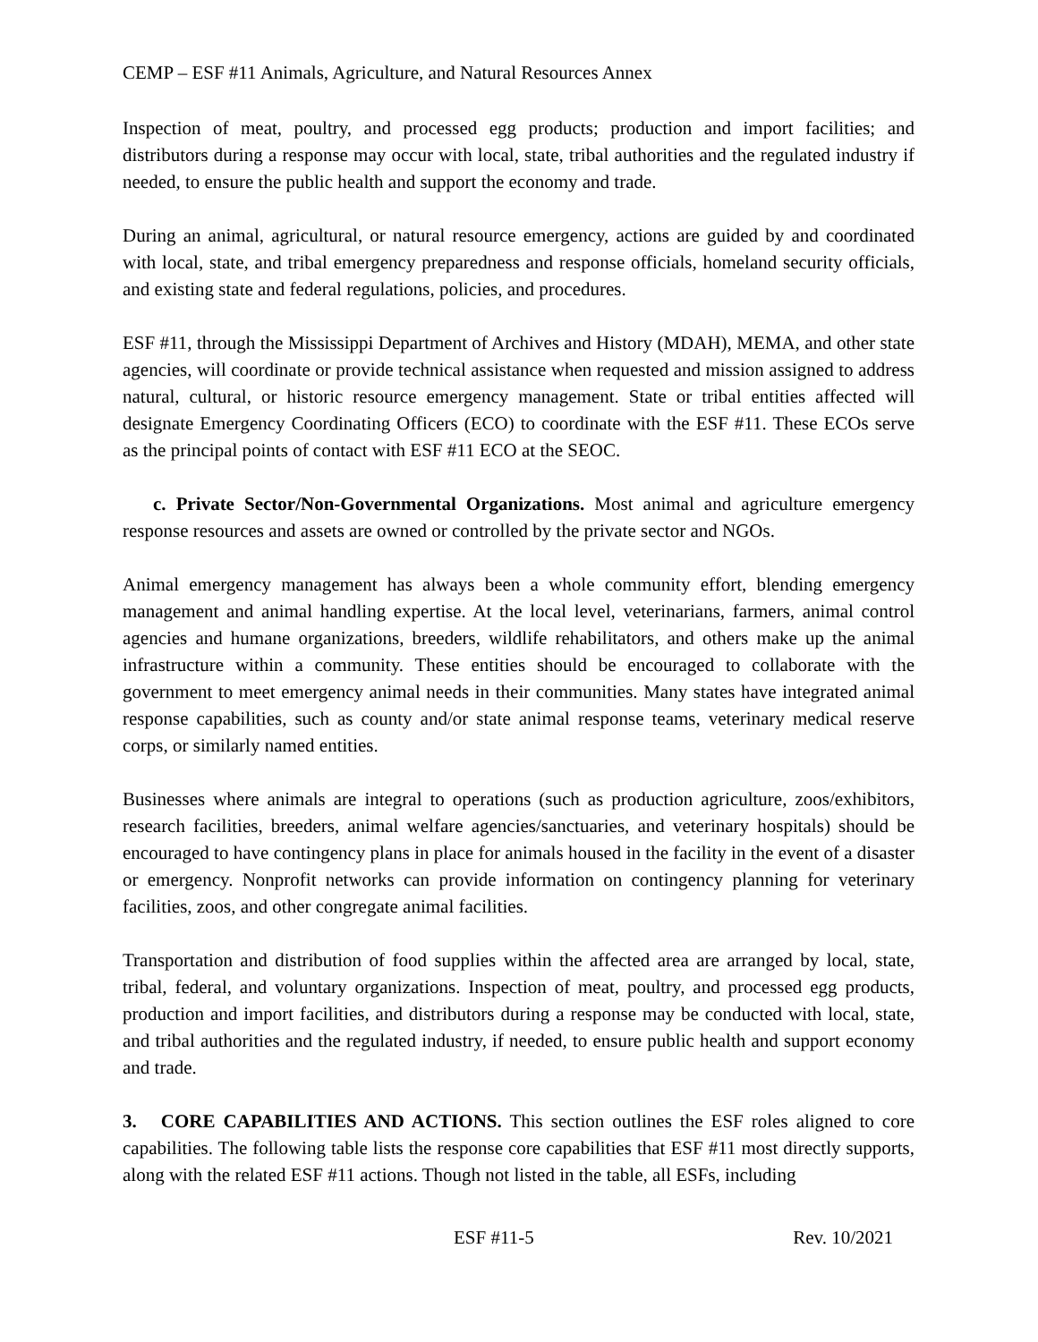CEMP – ESF #11 Animals, Agriculture, and Natural Resources Annex
Inspection of meat, poultry, and processed egg products; production and import facilities; and distributors during a response may occur with local, state, tribal authorities and the regulated industry if needed, to ensure the public health and support the economy and trade.
During an animal, agricultural, or natural resource emergency, actions are guided by and coordinated with local, state, and tribal emergency preparedness and response officials, homeland security officials, and existing state and federal regulations, policies, and procedures.
ESF #11, through the Mississippi Department of Archives and History (MDAH), MEMA, and other state agencies, will coordinate or provide technical assistance when requested and mission assigned to address natural, cultural, or historic resource emergency management. State or tribal entities affected will designate Emergency Coordinating Officers (ECO) to coordinate with the ESF #11. These ECOs serve as the principal points of contact with ESF #11 ECO at the SEOC.
c. Private Sector/Non-Governmental Organizations. Most animal and agriculture emergency response resources and assets are owned or controlled by the private sector and NGOs.
Animal emergency management has always been a whole community effort, blending emergency management and animal handling expertise. At the local level, veterinarians, farmers, animal control agencies and humane organizations, breeders, wildlife rehabilitators, and others make up the animal infrastructure within a community. These entities should be encouraged to collaborate with the government to meet emergency animal needs in their communities. Many states have integrated animal response capabilities, such as county and/or state animal response teams, veterinary medical reserve corps, or similarly named entities.
Businesses where animals are integral to operations (such as production agriculture, zoos/exhibitors, research facilities, breeders, animal welfare agencies/sanctuaries, and veterinary hospitals) should be encouraged to have contingency plans in place for animals housed in the facility in the event of a disaster or emergency. Nonprofit networks can provide information on contingency planning for veterinary facilities, zoos, and other congregate animal facilities.
Transportation and distribution of food supplies within the affected area are arranged by local, state, tribal, federal, and voluntary organizations. Inspection of meat, poultry, and processed egg products, production and import facilities, and distributors during a response may be conducted with local, state, and tribal authorities and the regulated industry, if needed, to ensure public health and support economy and trade.
3. CORE CAPABILITIES AND ACTIONS. This section outlines the ESF roles aligned to core capabilities. The following table lists the response core capabilities that ESF #11 most directly supports, along with the related ESF #11 actions. Though not listed in the table, all ESFs, including
ESF #11-5 Rev. 10/2021